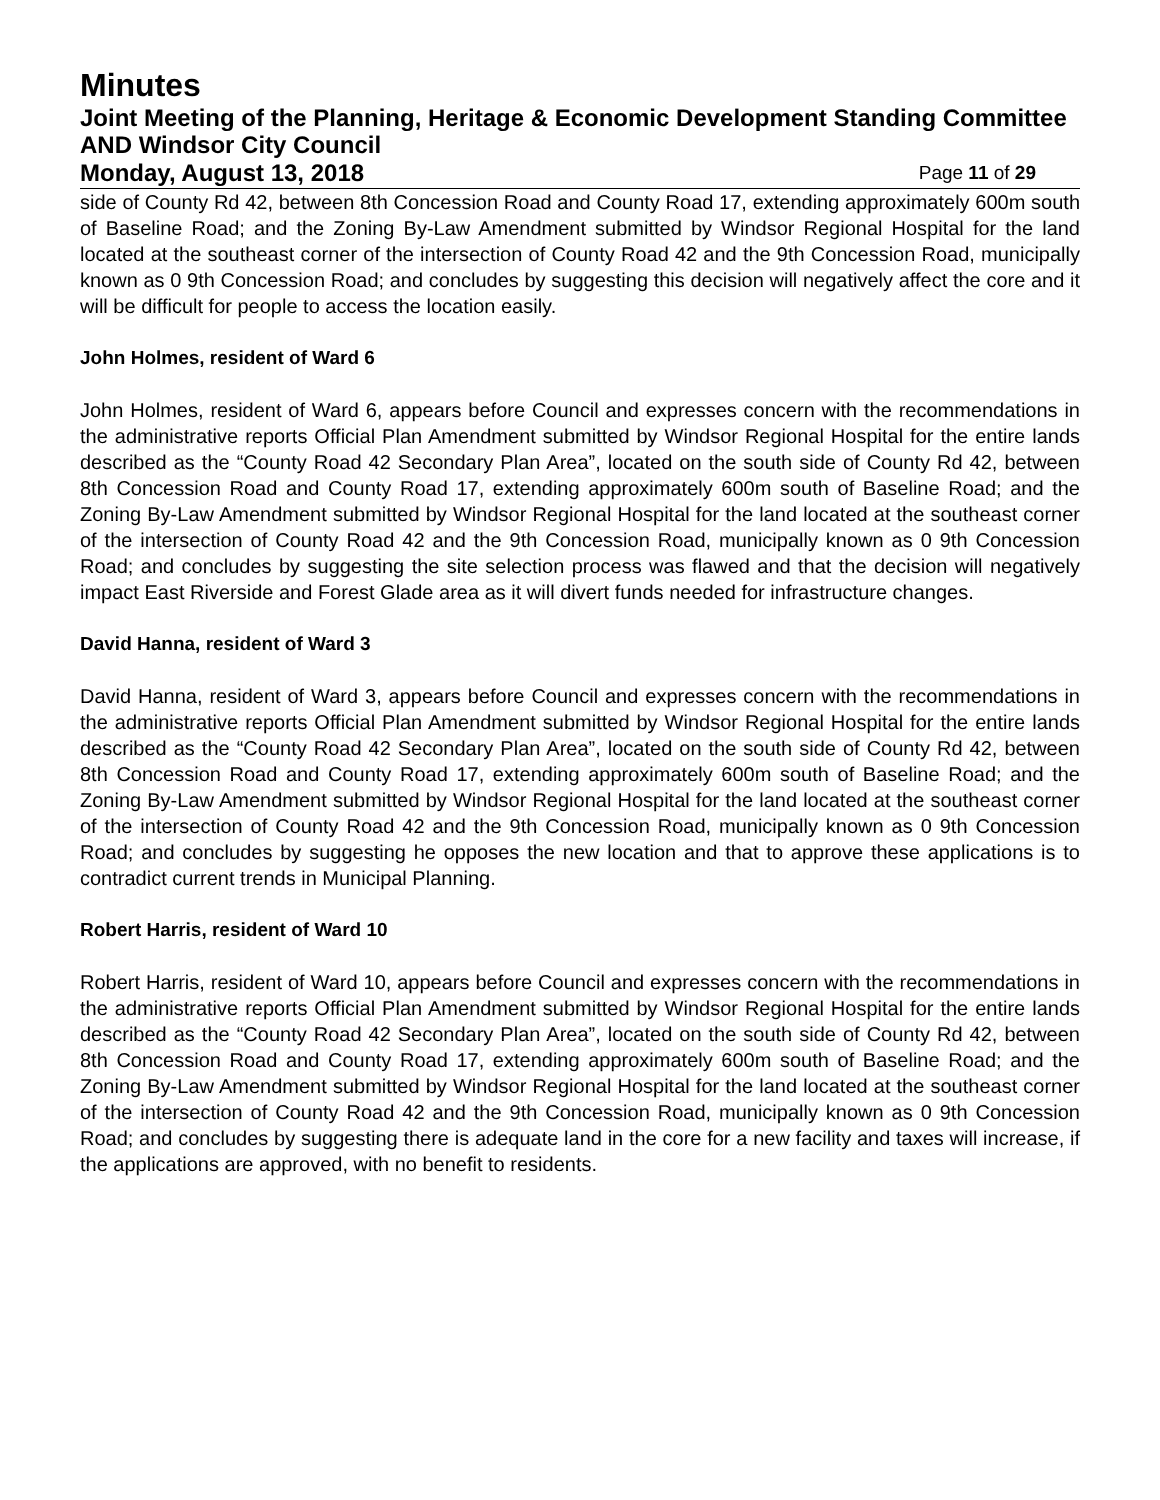Minutes
Joint Meeting of the Planning, Heritage & Economic Development Standing Committee AND Windsor City Council
Monday, August 13, 2018 Page 11 of 29
side of County Rd 42, between 8th Concession Road and County Road 17, extending approximately 600m south of Baseline Road; and the Zoning By-Law Amendment submitted by Windsor Regional Hospital for the land located at the southeast corner of the intersection of County Road 42 and the 9th Concession Road, municipally known as 0 9th Concession Road; and concludes by suggesting this decision will negatively affect the core and it will be difficult for people to access the location easily.
John Holmes, resident of Ward 6
John Holmes, resident of Ward 6, appears before Council and expresses concern with the recommendations in the administrative reports Official Plan Amendment submitted by Windsor Regional Hospital for the entire lands described as the “County Road 42 Secondary Plan Area”, located on the south side of County Rd 42, between 8th Concession Road and County Road 17, extending approximately 600m south of Baseline Road; and the Zoning By-Law Amendment submitted by Windsor Regional Hospital for the land located at the southeast corner of the intersection of County Road 42 and the 9th Concession Road, municipally known as 0 9th Concession Road; and concludes by suggesting the site selection process was flawed and that the decision will negatively impact East Riverside and Forest Glade area as it will divert funds needed for infrastructure changes.
David Hanna, resident of Ward 3
David Hanna, resident of Ward 3, appears before Council and expresses concern with the recommendations in the administrative reports Official Plan Amendment submitted by Windsor Regional Hospital for the entire lands described as the “County Road 42 Secondary Plan Area”, located on the south side of County Rd 42, between 8th Concession Road and County Road 17, extending approximately 600m south of Baseline Road; and the Zoning By-Law Amendment submitted by Windsor Regional Hospital for the land located at the southeast corner of the intersection of County Road 42 and the 9th Concession Road, municipally known as 0 9th Concession Road; and concludes by suggesting he opposes the new location and that to approve these applications is to contradict current trends in Municipal Planning.
Robert Harris, resident of Ward 10
Robert Harris, resident of Ward 10, appears before Council and expresses concern with the recommendations in the administrative reports Official Plan Amendment submitted by Windsor Regional Hospital for the entire lands described as the “County Road 42 Secondary Plan Area”, located on the south side of County Rd 42, between 8th Concession Road and County Road 17, extending approximately 600m south of Baseline Road; and the Zoning By-Law Amendment submitted by Windsor Regional Hospital for the land located at the southeast corner of the intersection of County Road 42 and the 9th Concession Road, municipally known as 0 9th Concession Road; and concludes by suggesting there is adequate land in the core for a new facility and taxes will increase, if the applications are approved, with no benefit to residents.